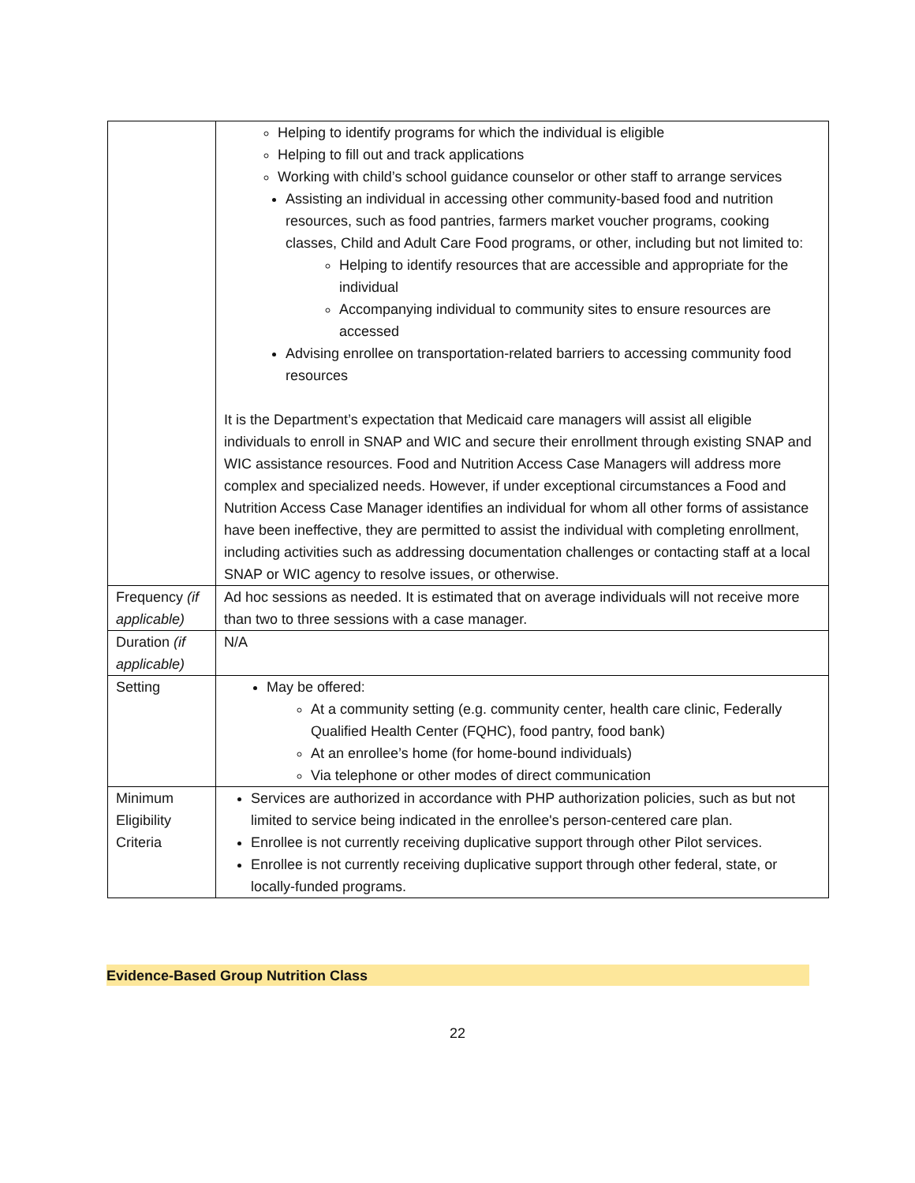| | Helping to identify programs for which the individual is eligible Helping to fill out and track applications Working with child’s school guidance counselor or other staff to arrange services Assisting an individual in accessing other community-based food and nutrition resources, such as food pantries, farmers market voucher programs, cooking classes, Child and Adult Care Food programs, or other, including but not limited to: Helping to identify resources that are accessible and appropriate for the individual Accompanying individual to community sites to ensure resources are accessed Advising enrollee on transportation-related barriers to accessing community food resources It is the Department’s expectation that Medicaid care managers will assist all eligible individuals to enroll in SNAP and WIC and secure their enrollment through existing SNAP and WIC assistance resources. Food and Nutrition Access Case Managers will address more complex and specialized needs. However, if under exceptional circumstances a Food and Nutrition Access Case Manager identifies an individual for whom all other forms of assistance have been ineffective, they are permitted to assist the individual with completing enrollment, including activities such as addressing documentation challenges or contacting staff at a local SNAP or WIC agency to resolve issues, or otherwise. |
| Frequency (if applicable) | Ad hoc sessions as needed. It is estimated that on average individuals will not receive more than two to three sessions with a case manager. |
| Duration (if applicable) | N/A |
| Setting | May be offered: At a community setting (e.g. community center, health care clinic, Federally Qualified Health Center (FQHC), food pantry, food bank) At an enrollee’s home (for home-bound individuals) Via telephone or other modes of direct communication |
| Minimum Eligibility Criteria | Services are authorized in accordance with PHP authorization policies, such as but not limited to service being indicated in the enrollee's person-centered care plan. Enrollee is not currently receiving duplicative support through other Pilot services. Enrollee is not currently receiving duplicative support through other federal, state, or locally-funded programs. |
Evidence-Based Group Nutrition Class
22